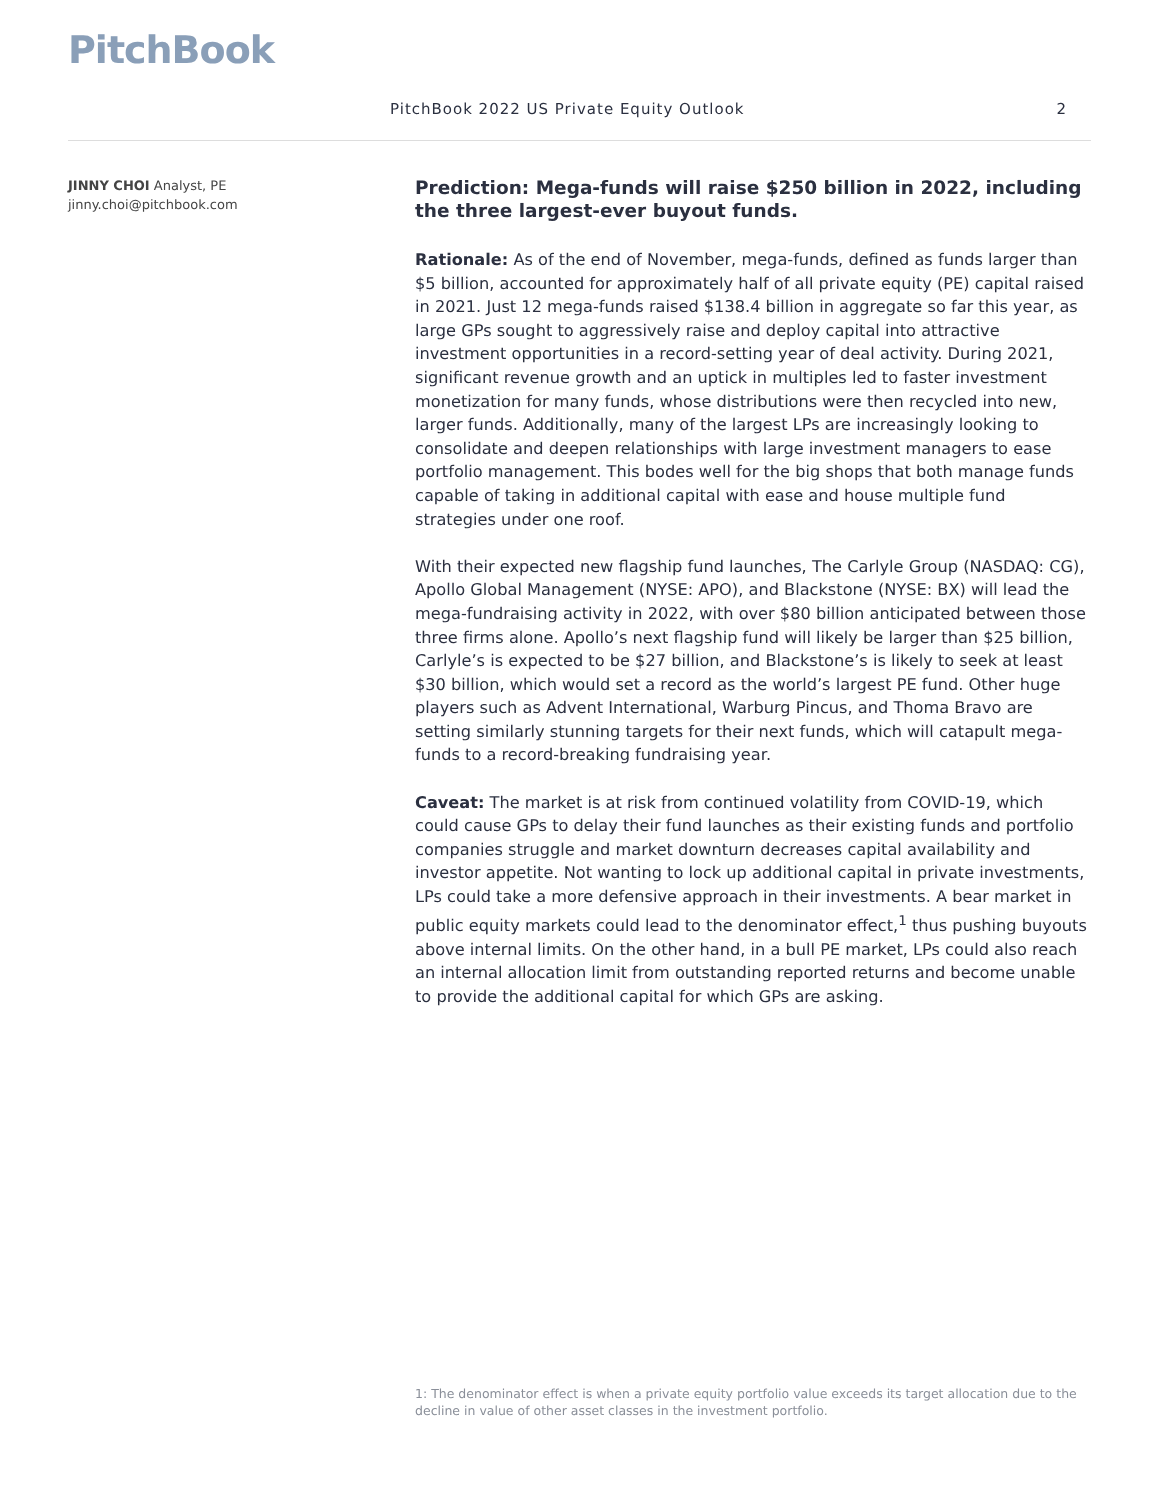PitchBook
PitchBook 2022 US Private Equity Outlook 2
JINNY CHOI Analyst, PE
jinny.choi@pitchbook.com
Prediction: Mega-funds will raise $250 billion in 2022, including the three largest-ever buyout funds.
Rationale: As of the end of November, mega-funds, defined as funds larger than $5 billion, accounted for approximately half of all private equity (PE) capital raised in 2021. Just 12 mega-funds raised $138.4 billion in aggregate so far this year, as large GPs sought to aggressively raise and deploy capital into attractive investment opportunities in a record-setting year of deal activity. During 2021, significant revenue growth and an uptick in multiples led to faster investment monetization for many funds, whose distributions were then recycled into new, larger funds. Additionally, many of the largest LPs are increasingly looking to consolidate and deepen relationships with large investment managers to ease portfolio management. This bodes well for the big shops that both manage funds capable of taking in additional capital with ease and house multiple fund strategies under one roof.
With their expected new flagship fund launches, The Carlyle Group (NASDAQ: CG), Apollo Global Management (NYSE: APO), and Blackstone (NYSE: BX) will lead the mega-fundraising activity in 2022, with over $80 billion anticipated between those three firms alone. Apollo’s next flagship fund will likely be larger than $25 billion, Carlyle’s is expected to be $27 billion, and Blackstone’s is likely to seek at least $30 billion, which would set a record as the world’s largest PE fund. Other huge players such as Advent International, Warburg Pincus, and Thoma Bravo are setting similarly stunning targets for their next funds, which will catapult mega-funds to a record-breaking fundraising year.
Caveat: The market is at risk from continued volatility from COVID-19, which could cause GPs to delay their fund launches as their existing funds and portfolio companies struggle and market downturn decreases capital availability and investor appetite. Not wanting to lock up additional capital in private investments, LPs could take a more defensive approach in their investments. A bear market in public equity markets could lead to the denominator effect,<sup>1</sup> thus pushing buyouts above internal limits. On the other hand, in a bull PE market, LPs could also reach an internal allocation limit from outstanding reported returns and become unable to provide the additional capital for which GPs are asking.
1: The denominator effect is when a private equity portfolio value exceeds its target allocation due to the decline in value of other asset classes in the investment portfolio.